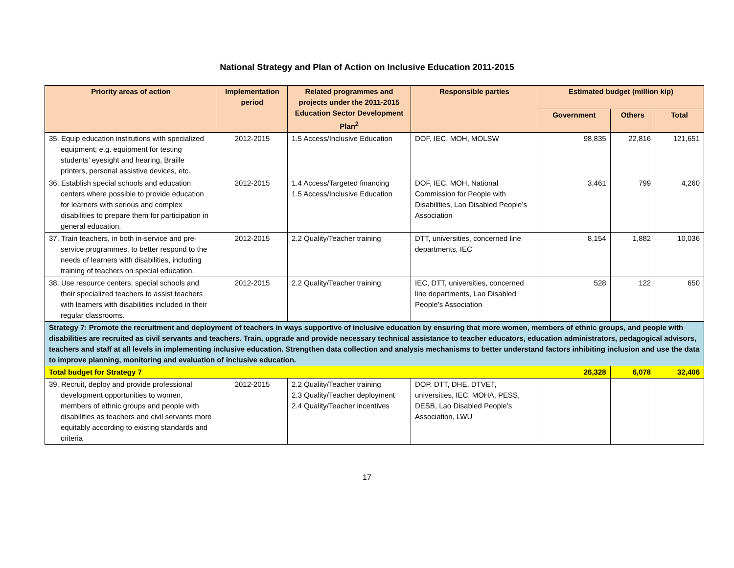National Strategy and Plan of Action on Inclusive Education 2011-2015
| Priority areas of action | Implementation period | Related programmes and projects under the 2011-2015 Education Sector Development Plan<sup>2</sup> | Responsible parties | Estimated budget (million kip) | | |
| --- | --- | --- | --- | --- | --- | --- |
| | | | | Government | Others | Total |
| 35. Equip education institutions with specialized equipment; e.g. equipment for testing students’ eyesight and hearing, Braille printers, personal assistive devices, etc. | 2012-2015 | 1.5 Access/Inclusive Education | DOF, IEC, MOH, MOLSW | 98,835 | 22,816 | 121,651 |
| 36. Establish special schools and education centers where possible to provide education for learners with serious and complex disabilities to prepare them for participation in general education. | 2012-2015 | 1.4 Access/Targeted financing 1.5 Access/Inclusive Education | DOF, IEC, MOH, National Commission for People with Disabilities, Lao Disabled People’s Association | 3,461 | 799 | 4,260 |
| 37. Train teachers, in both in-service and pre-service programmes, to better respond to the needs of learners with disabilities, including training of teachers on special education. | 2012-2015 | 2.2 Quality/Teacher training | DTT, universities, concerned line departments, IEC | 8,154 | 1,882 | 10,036 |
| 38. Use resource centers, special schools and their specialized teachers to assist teachers with learners with disabilities included in their regular classrooms. | 2012-2015 | 2.2 Quality/Teacher training | IEC, DTT, universities, concerned line departments, Lao Disabled People’s Association | 528 | 122 | 650 |
| Strategy 7: Promote the recruitment and deployment of teachers in ways supportive of inclusive education by ensuring that more women, members of ethnic groups, and people with disabilities are recruited as civil servants and teachers. Train, upgrade and provide necessary technical assistance to teacher educators, education administrators, pedagogical advisors, teachers and staff at all levels in implementing inclusive education. Strengthen data collection and analysis mechanisms to better understand factors inhibiting inclusion and use the data to improve planning, monitoring and evaluation of inclusive education. | | | | | | |
| Total budget for Strategy 7 | | | | 26,328 | 6,078 | 32,406 |
| 39. Recruit, deploy and provide professional development opportunities to women, members of ethnic groups and people with disabilities as teachers and civil servants more equitably according to existing standards and criteria | 2012-2015 | 2.2 Quality/Teacher training 2.3 Quality/Teacher deployment 2.4 Quality/Teacher incentives | DOP, DTT, DHE, DTVET, universities, IEC, MOHA, PESS, DESB, Lao Disabled People’s Association, LWU | | | |
17